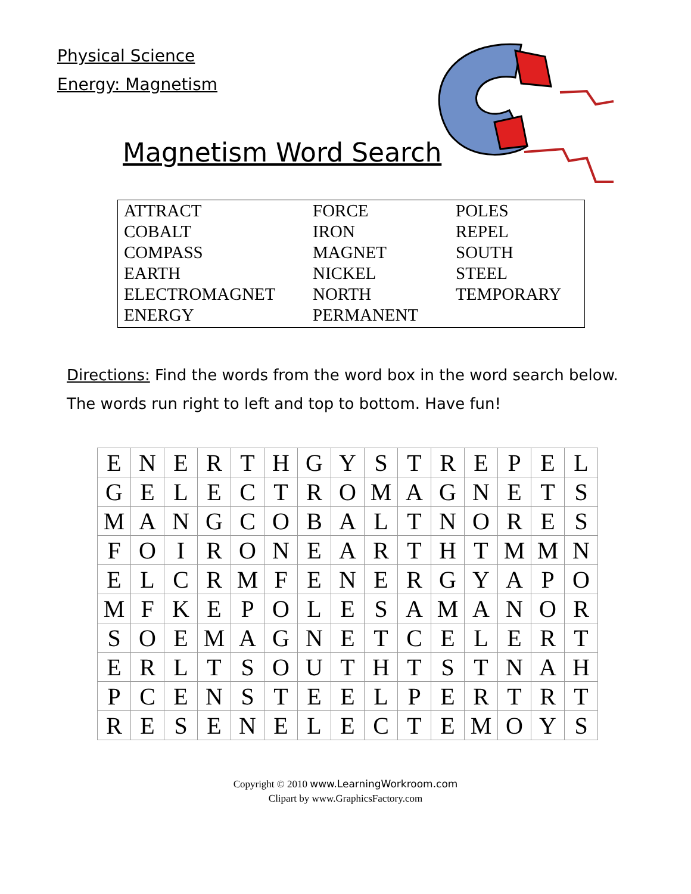Physical Science
Energy: Magnetism
Magnetism Word Search
| ATTRACT | FORCE | POLES |
| COBALT | IRON | REPEL |
| COMPASS | MAGNET | SOUTH |
| EARTH | NICKEL | STEEL |
| ELECTROMAGNET | NORTH | TEMPORARY |
| ENERGY | PERMANENT | |
Directions: Find the words from the word box in the word search below.
The words run right to left and top to bottom. Have fun!
| E | N | E | R | T | H | G | Y | S | T | R | E | P | E | L |
| G | E | L | E | C | T | R | O | M | A | G | N | E | T | S |
| M | A | N | G | C | O | B | A | L | T | N | O | R | E | S |
| F | O | I | R | O | N | E | A | R | T | H | T | M | M | N |
| E | L | C | R | M | F | E | N | E | R | G | Y | A | P | O |
| M | F | K | E | P | O | L | E | S | A | M | A | N | O | R |
| S | O | E | M | A | G | N | E | T | C | E | L | E | R | T |
| E | R | L | T | S | O | U | T | H | T | S | T | N | A | H |
| P | C | E | N | S | T | E | E | L | P | E | R | T | R | T |
| R | E | S | E | N | E | L | E | C | T | E | M | O | Y | S |
Copyright © 2010 www.LearningWorkroom.com
Clipart by www.GraphicsFactory.com